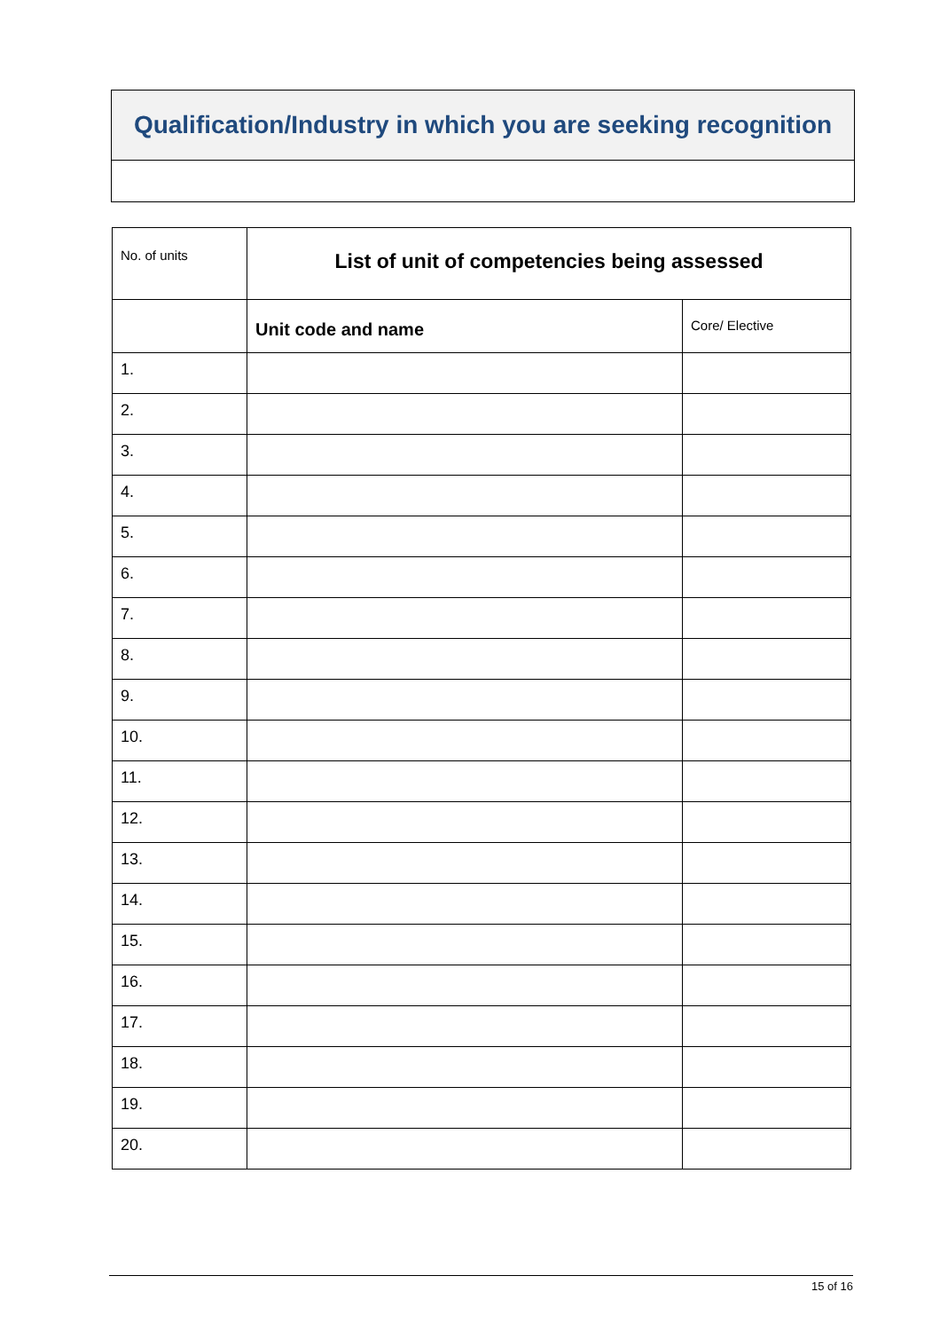| Qualification/Industry in which you are seeking recognition |
| No. of units | List of unit of competencies being assessed | |
| | Unit code and name | Core/ Elective |
| 1. | | |
| 2. | | |
| 3. | | |
| 4. | | |
| 5. | | |
| 6. | | |
| 7. | | |
| 8. | | |
| 9. | | |
| 10. | | |
| 11. | | |
| 12. | | |
| 13. | | |
| 14. | | |
| 15. | | |
| 16. | | |
| 17. | | |
| 18. | | |
| 19. | | |
| 20. | | |
15 of 16